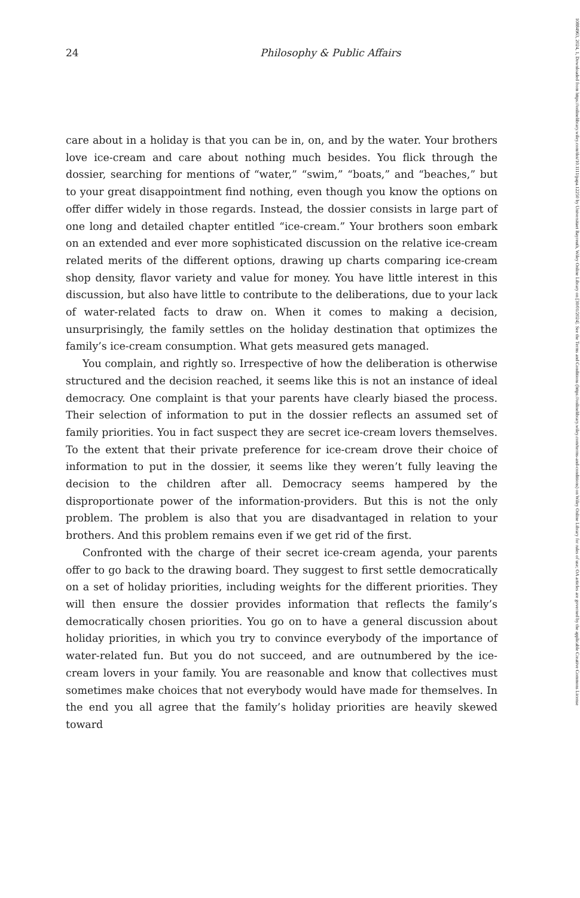24 Philosophy & Public Affairs
care about in a holiday is that you can be in, on, and by the water. Your brothers love ice-cream and care about nothing much besides. You flick through the dossier, searching for mentions of “water,” “swim,” “boats,” and “beaches,” but to your great disappointment find nothing, even though you know the options on offer differ widely in those regards. Instead, the dossier consists in large part of one long and detailed chapter entitled “ice-cream.” Your brothers soon embark on an extended and ever more sophisticated discussion on the relative ice-cream related merits of the different options, drawing up charts comparing ice-cream shop density, flavor variety and value for money. You have little interest in this discussion, but also have little to contribute to the deliberations, due to your lack of water-related facts to draw on. When it comes to making a decision, unsurprisingly, the family settles on the holiday destination that optimizes the family’s ice-cream consumption. What gets measured gets managed.
You complain, and rightly so. Irrespective of how the deliberation is otherwise structured and the decision reached, it seems like this is not an instance of ideal democracy. One complaint is that your parents have clearly biased the process. Their selection of information to put in the dossier reflects an assumed set of family priorities. You in fact suspect they are secret ice-cream lovers themselves. To the extent that their private preference for ice-cream drove their choice of information to put in the dossier, it seems like they weren’t fully leaving the decision to the children after all. Democracy seems hampered by the disproportionate power of the information-providers. But this is not the only problem. The problem is also that you are disadvantaged in relation to your brothers. And this problem remains even if we get rid of the first.
Confronted with the charge of their secret ice-cream agenda, your parents offer to go back to the drawing board. They suggest to first settle democratically on a set of holiday priorities, including weights for the different priorities. They will then ensure the dossier provides information that reflects the family’s democratically chosen priorities. You go on to have a general discussion about holiday priorities, in which you try to convince everybody of the importance of water-related fun. But you do not succeed, and are outnumbered by the ice-cream lovers in your family. You are reasonable and know that collectives must sometimes make choices that not everybody would have made for themselves. In the end you all agree that the family’s holiday priorities are heavily skewed toward
10884963, 2024, 1, Downloaded from https://onlinelibrary.wiley.com/doi/10.1111/papa.12250 by Universitaet Bayreuth, Wiley Online Library on [30/01/2024]. See the Terms and Conditions (https://onlinelibrary.wiley.com/terms-and-conditions) on Wiley Online Library for rules of use; OA articles are governed by the applicable Creative Commons License